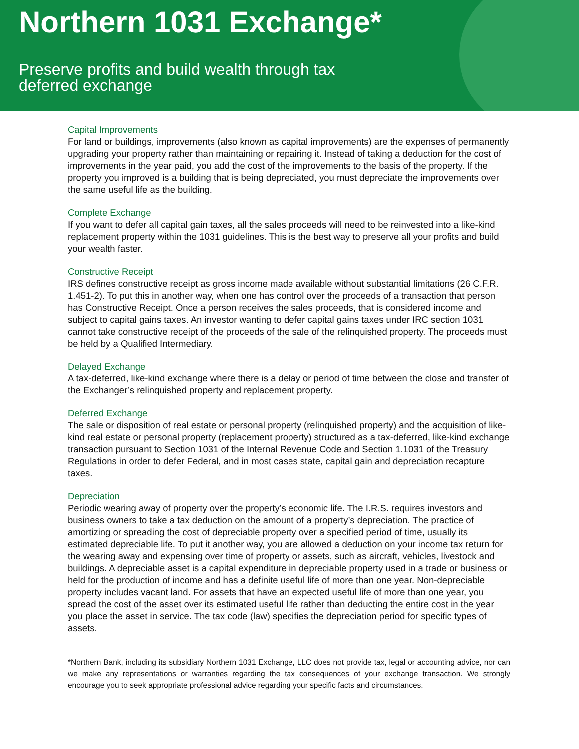Northern 1031 Exchange*
Preserve profits and build wealth through tax
deferred exchange
Capital Improvements
For land or buildings, improvements (also known as capital improvements) are the expenses of permanently upgrading your property rather than maintaining or repairing it. Instead of taking a deduction for the cost of improvements in the year paid, you add the cost of the improvements to the basis of the property. If the property you improved is a building that is being depreciated, you must depreciate the improvements over the same useful life as the building.
Complete Exchange
If you want to defer all capital gain taxes, all the sales proceeds will need to be reinvested into a like-kind replacement property within the 1031 guidelines. This is the best way to preserve all your profits and build your wealth faster.
Constructive Receipt
IRS defines constructive receipt as gross income made available without substantial limitations (26 C.F.R. 1.451-2). To put this in another way, when one has control over the proceeds of a transaction that person has Constructive Receipt. Once a person receives the sales proceeds, that is considered income and subject to capital gains taxes. An investor wanting to defer capital gains taxes under IRC section 1031 cannot take constructive receipt of the proceeds of the sale of the relinquished property. The proceeds must be held by a Qualified Intermediary.
Delayed Exchange
A tax-deferred, like-kind exchange where there is a delay or period of time between the close and transfer of the Exchanger’s relinquished property and replacement property.
Deferred Exchange
The sale or disposition of real estate or personal property (relinquished property) and the acquisition of like-kind real estate or personal property (replacement property) structured as a tax-deferred, like-kind exchange transaction pursuant to Section 1031 of the Internal Revenue Code and Section 1.1031 of the Treasury Regulations in order to defer Federal, and in most cases state, capital gain and depreciation recapture taxes.
Depreciation
Periodic wearing away of property over the property’s economic life. The I.R.S. requires investors and business owners to take a tax deduction on the amount of a property’s depreciation. The practice of amortizing or spreading the cost of depreciable property over a specified period of time, usually its estimated depreciable life. To put it another way, you are allowed a deduction on your income tax return for the wearing away and expensing over time of property or assets, such as aircraft, vehicles, livestock and buildings. A depreciable asset is a capital expenditure in depreciable property used in a trade or business or held for the production of income and has a definite useful life of more than one year. Non-depreciable property includes vacant land. For assets that have an expected useful life of more than one year, you spread the cost of the asset over its estimated useful life rather than deducting the entire cost in the year you place the asset in service. The tax code (law) specifies the depreciation period for specific types of assets.
*Northern Bank, including its subsidiary Northern 1031 Exchange, LLC does not provide tax, legal or accounting advice, nor can we make any representations or warranties regarding the tax consequences of your exchange transaction. We strongly encourage you to seek appropriate professional advice regarding your specific facts and circumstances.